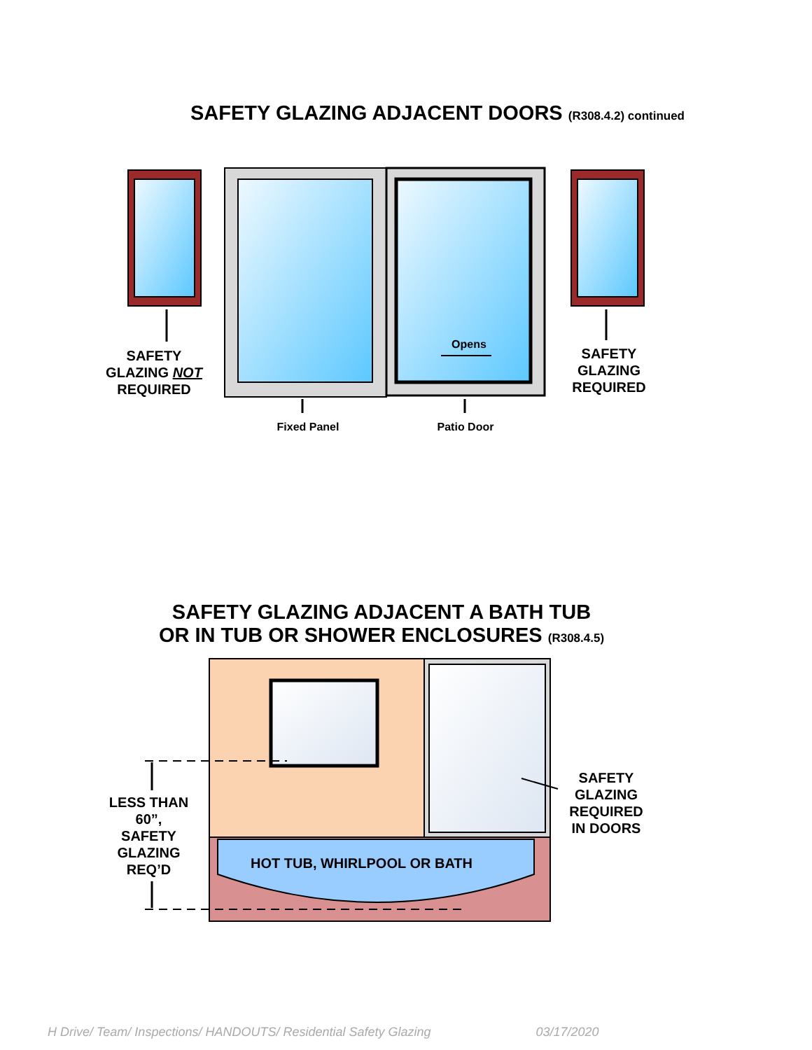SAFETY GLAZING ADJACENT DOORS (R308.4.2) continued
SAFETY
GLAZING NOT
REQUIRED
SAFETY
GLAZING
REQUIRED
Opens
Fixed Panel Patio Door
SAFETY GLAZING ADJACENT A BATH TUB
OR IN TUB OR SHOWER ENCLOSURES (R308.4.5)
HOT TUB, WHIRLPOOL OR BATH
LESS THAN
60”,
SAFETY
GLAZING
REQ’D
SAFETY
GLAZING
REQUIRED
IN DOORS
H Drive/ Team/ Inspections/ HANDOUTS/ Residential Safety Glazing 03/17/2020